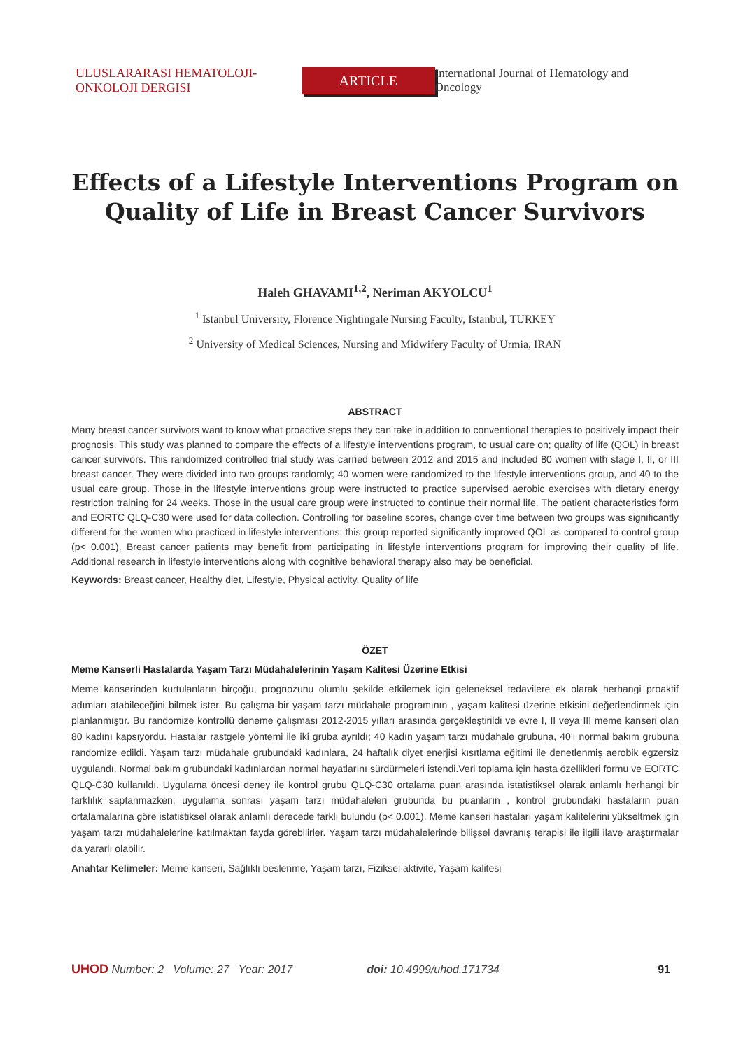ULUSLARARASI HEMATOLOJI-ONKOLOJI DERGISI ARTICLE International Journal of Hematology and Oncology
Effects of a Lifestyle Interventions Program on
Quality of Life in Breast Cancer Survivors
Haleh GHAVAMI<sup>1,2</sup>, Neriman AKYOLCU<sup>1</sup>
<sup>1</sup> Istanbul University, Florence Nightingale Nursing Faculty, Istanbul, TURKEY
<sup>2</sup> University of Medical Sciences, Nursing and Midwifery Faculty of Urmia, IRAN
ABSTRACT
Many breast cancer survivors want to know what proactive steps they can take in addition to conventional therapies to positively impact their prognosis. This study was planned to compare the effects of a lifestyle interventions program, to usual care on; quality of life (QOL) in breast cancer survivors. This randomized controlled trial study was carried between 2012 and 2015 and included 80 women with stage I, II, or III breast cancer. They were divided into two groups randomly; 40 women were randomized to the lifestyle interventions group, and 40 to the usual care group. Those in the lifestyle interventions group were instructed to practice supervised aerobic exercises with dietary energy restriction training for 24 weeks. Those in the usual care group were instructed to continue their normal life. The patient characteristics form and EORTC QLQ-C30 were used for data collection. Controlling for baseline scores, change over time between two groups was significantly different for the women who practiced in lifestyle interventions; this group reported significantly improved QOL as compared to control group (p< 0.001). Breast cancer patients may benefit from participating in lifestyle interventions program for improving their quality of life. Additional research in lifestyle interventions along with cognitive behavioral therapy also may be beneficial.
Keywords: Breast cancer, Healthy diet, Lifestyle, Physical activity, Quality of life
ÖZET
Meme Kanserli Hastalarda Yaşam Tarzı Müdahalelerinin Yaşam Kalitesi Üzerine Etkisi
Meme kanserinden kurtulanların birçoğu, prognozunu olumlu şekilde etkilemek için geleneksel tedavilere ek olarak herhangi proaktif adımları atabileceğini bilmek ister. Bu çalışma bir yaşam tarzı müdahale programının , yaşam kalitesi üzerine etkisini değerlendirmek için planlanmıştır. Bu randomize kontrollü deneme çalışması 2012-2015 yılları arasında gerçekleştirildi ve evre I, II veya III meme kanseri olan 80 kadını kapsıyordu. Hastalar rastgele yöntemi ile iki gruba ayrıldı; 40 kadın yaşam tarzı müdahale grubuna, 40'ı normal bakım grubuna randomize edildi. Yaşam tarzı müdahale grubundaki kadınlara, 24 haftalık diyet enerjisi kısıtlama eğitimi ile denetlenmiş aerobik egzersiz uygulandı. Normal bakım grubundaki kadınlardan normal hayatlarını sürdürmeleri istendi.Veri toplama için hasta özellikleri formu ve EORTC QLQ-C30 kullanıldı. Uygulama öncesi deney ile kontrol grubu QLQ-C30 ortalama puan arasında istatistiksel olarak anlamlı herhangi bir farklılık saptanmazken; uygulama sonrası yaşam tarzı müdahaleleri grubunda bu puanların , kontrol grubundaki hastaların puan ortalamalarına göre istatistiksel olarak anlamlı derecede farklı bulundu (p< 0.001). Meme kanseri hastaları yaşam kalitelerini yükseltmek için yaşam tarzı müdahalelerine katılmaktan fayda görebilirler. Yaşam tarzı müdahalelerinde bilişsel davranış terapisi ile ilgili ilave araştırmalar da yararlı olabilir.
Anahtar Kelimeler: Meme kanseri, Sağlıklı beslenme, Yaşam tarzı, Fiziksel aktivite, Yaşam kalitesi
UHOD Number: 2 Volume: 27 Year: 2017 doi: 10.4999/uhod.171734 91